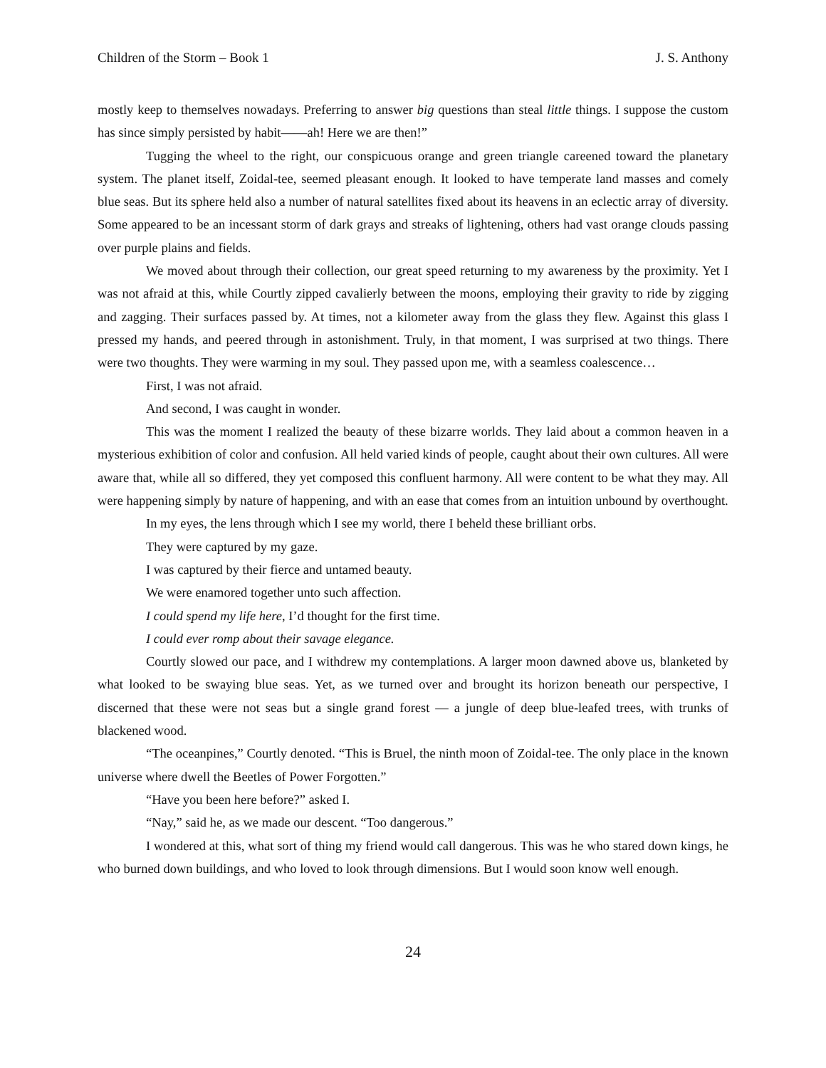Children of the Storm – Book 1 J. S. Anthony
mostly keep to themselves nowadays. Preferring to answer big questions than steal little things. I suppose the custom has since simply persisted by habit——ah! Here we are then!”
Tugging the wheel to the right, our conspicuous orange and green triangle careened toward the planetary system. The planet itself, Zoidal-tee, seemed pleasant enough. It looked to have temperate land masses and comely blue seas. But its sphere held also a number of natural satellites fixed about its heavens in an eclectic array of diversity. Some appeared to be an incessant storm of dark grays and streaks of lightening, others had vast orange clouds passing over purple plains and fields.
We moved about through their collection, our great speed returning to my awareness by the proximity. Yet I was not afraid at this, while Courtly zipped cavalierly between the moons, employing their gravity to ride by zigging and zagging. Their surfaces passed by. At times, not a kilometer away from the glass they flew. Against this glass I pressed my hands, and peered through in astonishment. Truly, in that moment, I was surprised at two things. There were two thoughts. They were warming in my soul. They passed upon me, with a seamless coalescence…
First, I was not afraid.
And second, I was caught in wonder.
This was the moment I realized the beauty of these bizarre worlds. They laid about a common heaven in a mysterious exhibition of color and confusion. All held varied kinds of people, caught about their own cultures. All were aware that, while all so differed, they yet composed this confluent harmony. All were content to be what they may. All were happening simply by nature of happening, and with an ease that comes from an intuition unbound by overthought.
In my eyes, the lens through which I see my world, there I beheld these brilliant orbs.
They were captured by my gaze.
I was captured by their fierce and untamed beauty.
We were enamored together unto such affection.
I could spend my life here, I’d thought for the first time.
I could ever romp about their savage elegance.
Courtly slowed our pace, and I withdrew my contemplations. A larger moon dawned above us, blanketed by what looked to be swaying blue seas. Yet, as we turned over and brought its horizon beneath our perspective, I discerned that these were not seas but a single grand forest — a jungle of deep blue-leafed trees, with trunks of blackened wood.
“The oceanpines,” Courtly denoted. “This is Bruel, the ninth moon of Zoidal-tee. The only place in the known universe where dwell the Beetles of Power Forgotten.”
“Have you been here before?” asked I.
“Nay,” said he, as we made our descent. “Too dangerous.”
I wondered at this, what sort of thing my friend would call dangerous. This was he who stared down kings, he who burned down buildings, and who loved to look through dimensions. But I would soon know well enough.
24